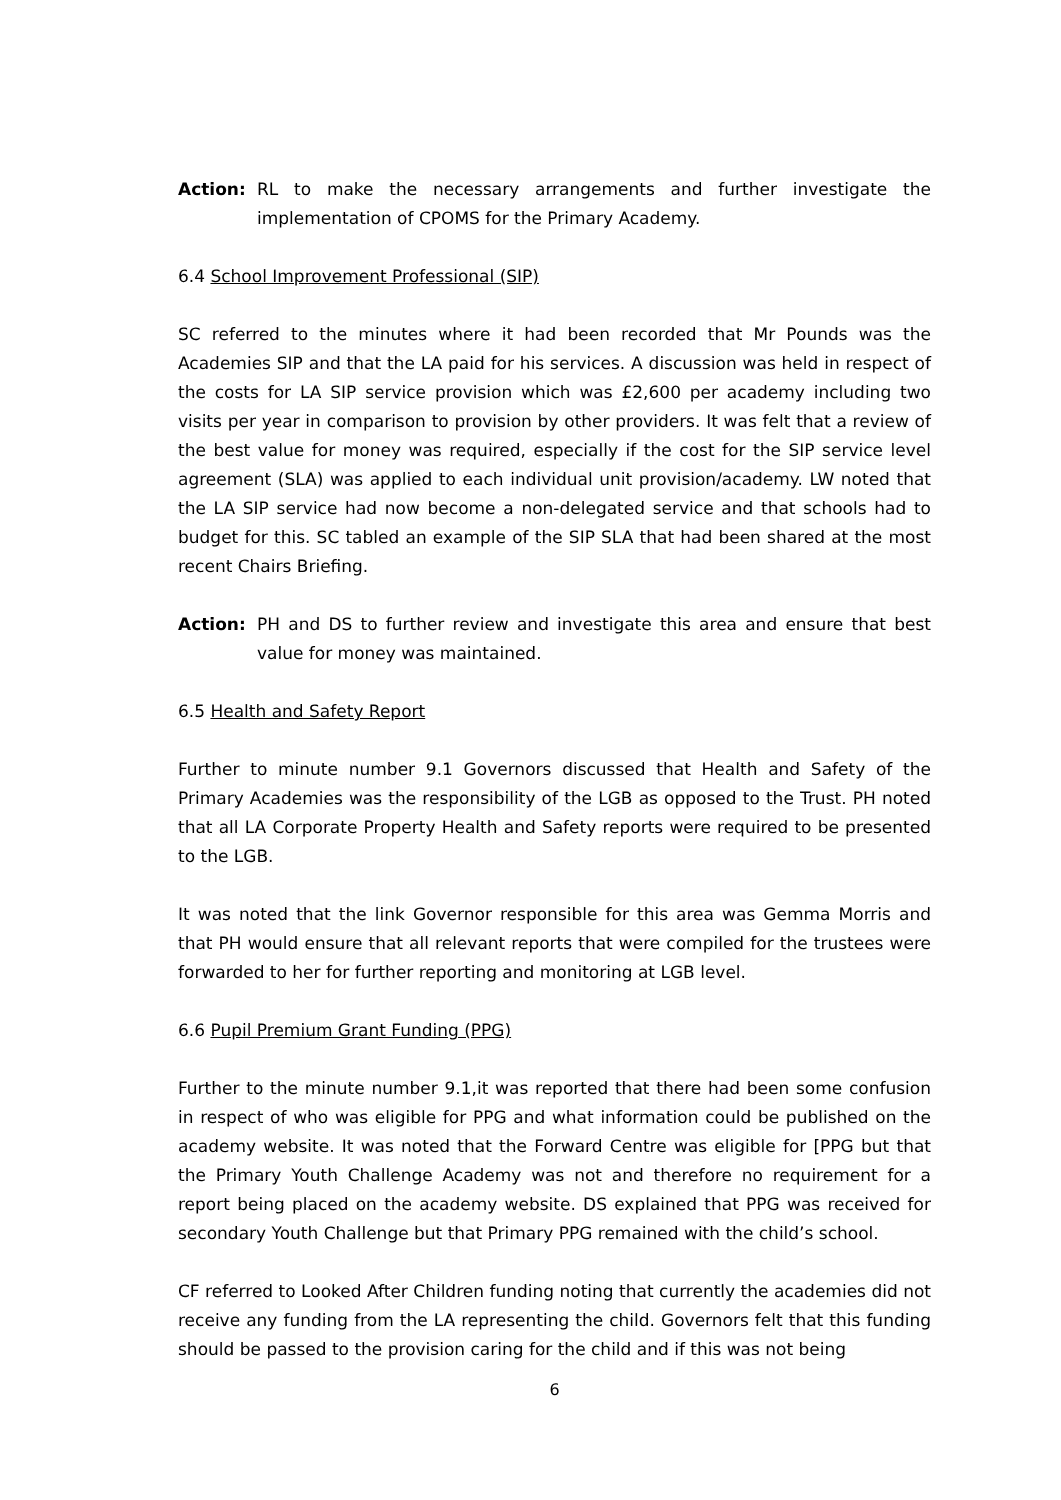Action: RL to make the necessary arrangements and further investigate the implementation of CPOMS for the Primary Academy.
6.4 School Improvement Professional (SIP)
SC referred to the minutes where it had been recorded that Mr Pounds was the Academies SIP and that the LA paid for his services. A discussion was held in respect of the costs for LA SIP service provision which was £2,600 per academy including two visits per year in comparison to provision by other providers. It was felt that a review of the best value for money was required, especially if the cost for the SIP service level agreement (SLA) was applied to each individual unit provision/academy. LW noted that the LA SIP service had now become a non-delegated service and that schools had to budget for this. SC tabled an example of the SIP SLA that had been shared at the most recent Chairs Briefing.
Action: PH and DS to further review and investigate this area and ensure that best value for money was maintained.
6.5 Health and Safety Report
Further to minute number 9.1 Governors discussed that Health and Safety of the Primary Academies was the responsibility of the LGB as opposed to the Trust. PH noted that all LA Corporate Property Health and Safety reports were required to be presented to the LGB.
It was noted that the link Governor responsible for this area was Gemma Morris and that PH would ensure that all relevant reports that were compiled for the trustees were forwarded to her for further reporting and monitoring at LGB level.
6.6 Pupil Premium Grant Funding (PPG)
Further to the minute number 9.1,it was reported that there had been some confusion in respect of who was eligible for PPG and what information could be published on the academy website. It was noted that the Forward Centre was eligible for [PPG but that the Primary Youth Challenge Academy was not and therefore no requirement for a report being placed on the academy website. DS explained that PPG was received for secondary Youth Challenge but that Primary PPG remained with the child’s school.
CF referred to Looked After Children funding noting that currently the academies did not receive any funding from the LA representing the child. Governors felt that this funding should be passed to the provision caring for the child and if this was not being
6